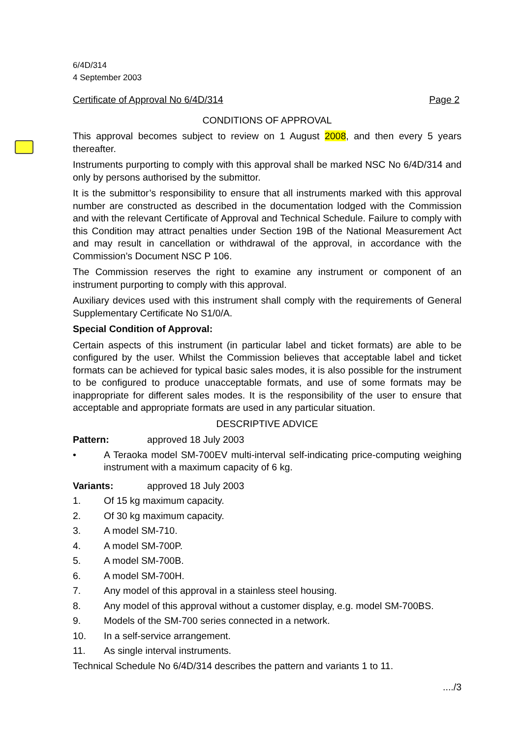6/4D/314
4 September 2003
Certificate of Approval No 6/4D/314 Page 2
CONDITIONS OF APPROVAL
This approval becomes subject to review on 1 August 2008, and then every 5 years thereafter.
Instruments purporting to comply with this approval shall be marked NSC No 6/4D/314 and only by persons authorised by the submittor.
It is the submittor’s responsibility to ensure that all instruments marked with this approval number are constructed as described in the documentation lodged with the Commission and with the relevant Certificate of Approval and Technical Schedule. Failure to comply with this Condition may attract penalties under Section 19B of the National Measurement Act and may result in cancellation or withdrawal of the approval, in accordance with the Commission’s Document NSC P 106.
The Commission reserves the right to examine any instrument or component of an instrument purporting to comply with this approval.
Auxiliary devices used with this instrument shall comply with the requirements of General Supplementary Certificate No S1/0/A.
Special Condition of Approval:
Certain aspects of this instrument (in particular label and ticket formats) are able to be configured by the user. Whilst the Commission believes that acceptable label and ticket formats can be achieved for typical basic sales modes, it is also possible for the instrument to be configured to produce unacceptable formats, and use of some formats may be inappropriate for different sales modes. It is the responsibility of the user to ensure that acceptable and appropriate formats are used in any particular situation.
DESCRIPTIVE ADVICE
Pattern: approved 18 July 2003
• A Teraoka model SM-700EV multi-interval self-indicating price-computing weighing instrument with a maximum capacity of 6 kg.
Variants: approved 18 July 2003
1. Of 15 kg maximum capacity.
2. Of 30 kg maximum capacity.
3. A model SM-710.
4. A model SM-700P.
5. A model SM-700B.
6. A model SM-700H.
7. Any model of this approval in a stainless steel housing.
8. Any model of this approval without a customer display, e.g. model SM-700BS.
9. Models of the SM-700 series connected in a network.
10. In a self-service arrangement.
11. As single interval instruments.
Technical Schedule No 6/4D/314 describes the pattern and variants 1 to 11.
..../3